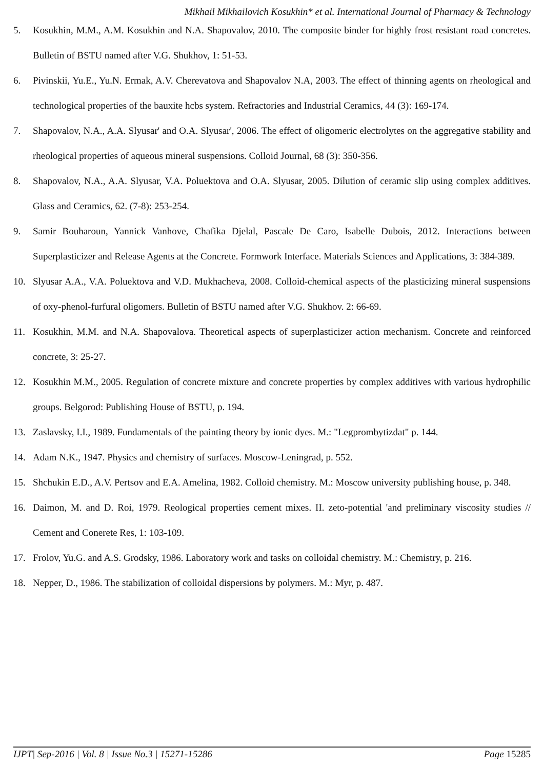Mikhail Mikhailovich Kosukhin* et al. International Journal of Pharmacy & Technology
5. Kosukhin, M.M., A.M. Kosukhin and N.A. Shapovalov, 2010. The composite binder for highly frost resistant road concretes. Bulletin of BSTU named after V.G. Shukhov, 1: 51-53.
6. Pivinskii, Yu.E., Yu.N. Ermak, A.V. Cherevatova and Shapovalov N.A, 2003. The effect of thinning agents on rheological and technological properties of the bauxite hcbs system. Refractories and Industrial Ceramics, 44 (3): 169-174.
7. Shapovalov, N.A., A.A. Slyusar' and O.A. Slyusar', 2006. The effect of oligomeric electrolytes on the aggregative stability and rheological properties of aqueous mineral suspensions. Colloid Journal, 68 (3): 350-356.
8. Shapovalov, N.A., A.A. Slyusar, V.A. Poluektova and O.A. Slyusar, 2005. Dilution of ceramic slip using complex additives. Glass and Ceramics, 62. (7-8): 253-254.
9. Samir Bouharoun, Yannick Vanhove, Chafika Djelal, Pascale De Caro, Isabelle Dubois, 2012. Interactions between Superplasticizer and Release Agents at the Concrete. Formwork Interface. Materials Sciences and Applications, 3: 384-389.
10. Slyusar A.A., V.A. Poluektova and V.D. Mukhacheva, 2008. Colloid-chemical aspects of the plasticizing mineral suspensions of oxy-phenol-furfural oligomers. Bulletin of BSTU named after V.G. Shukhov. 2: 66-69.
11. Kosukhin, M.M. and N.A. Shapovalova. Theoretical aspects of superplasticizer action mechanism. Concrete and reinforced concrete, 3: 25-27.
12. Kosukhin M.M., 2005. Regulation of concrete mixture and concrete properties by complex additives with various hydrophilic groups. Belgorod: Publishing House of BSTU, p. 194.
13. Zaslavsky, I.I., 1989. Fundamentals of the painting theory by ionic dyes. M.: "Legprombytizdat" p. 144.
14. Adam N.K., 1947. Physics and chemistry of surfaces. Moscow-Leningrad, p. 552.
15. Shchukin E.D., A.V. Pertsov and E.A. Amelina, 1982. Colloid chemistry. M.: Moscow university publishing house, p. 348.
16. Daimon, M. and D. Roi, 1979. Reological properties cement mixes. II. zeto-potential 'and preliminary viscosity studies // Cement and Conerete Res, 1: 103-109.
17. Frolov, Yu.G. and A.S. Grodsky, 1986. Laboratory work and tasks on colloidal chemistry. M.: Chemistry, p. 216.
18. Nepper, D., 1986. The stabilization of colloidal dispersions by polymers. M.: Myr, p. 487.
IJPT| Sep-2016 | Vol. 8 | Issue No.3 | 15271-15286 Page 15285